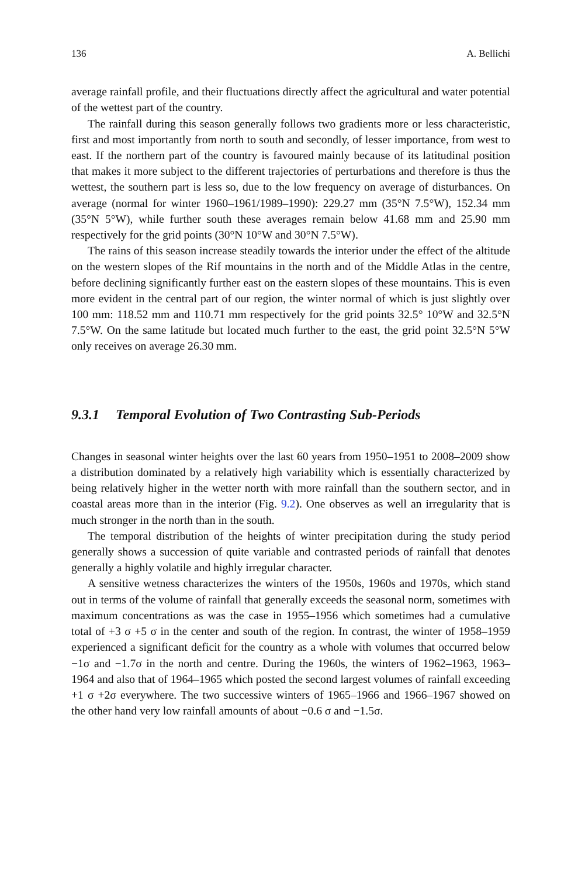136 A. Bellichi
average rainfall profile, and their fluctuations directly affect the agricultural and water potential of the wettest part of the country.
The rainfall during this season generally follows two gradients more or less characteristic, first and most importantly from north to south and secondly, of lesser importance, from west to east. If the northern part of the country is favoured mainly because of its latitudinal position that makes it more subject to the different trajectories of perturbations and therefore is thus the wettest, the southern part is less so, due to the low frequency on average of disturbances. On average (normal for winter 1960–1961/1989–1990): 229.27 mm (35°N 7.5°W), 152.34 mm (35°N 5°W), while further south these averages remain below 41.68 mm and 25.90 mm respectively for the grid points (30°N 10°W and 30°N 7.5°W).
The rains of this season increase steadily towards the interior under the effect of the altitude on the western slopes of the Rif mountains in the north and of the Middle Atlas in the centre, before declining significantly further east on the eastern slopes of these mountains. This is even more evident in the central part of our region, the winter normal of which is just slightly over 100 mm: 118.52 mm and 110.71 mm respectively for the grid points 32.5° 10°W and 32.5°N 7.5°W. On the same latitude but located much further to the east, the grid point 32.5°N 5°W only receives on average 26.30 mm.
9.3.1 Temporal Evolution of Two Contrasting Sub-Periods
Changes in seasonal winter heights over the last 60 years from 1950–1951 to 2008–2009 show a distribution dominated by a relatively high variability which is essentially characterized by being relatively higher in the wetter north with more rainfall than the southern sector, and in coastal areas more than in the interior (Fig. 9.2). One observes as well an irregularity that is much stronger in the north than in the south.
The temporal distribution of the heights of winter precipitation during the study period generally shows a succession of quite variable and contrasted periods of rainfall that denotes generally a highly volatile and highly irregular character.
A sensitive wetness characterizes the winters of the 1950s, 1960s and 1970s, which stand out in terms of the volume of rainfall that generally exceeds the seasonal norm, sometimes with maximum concentrations as was the case in 1955–1956 which sometimes had a cumulative total of +3 σ +5 σ in the center and south of the region. In contrast, the winter of 1958–1959 experienced a significant deficit for the country as a whole with volumes that occurred below −1σ and −1.7σ in the north and centre. During the 1960s, the winters of 1962–1963, 1963–1964 and also that of 1964–1965 which posted the second largest volumes of rainfall exceeding +1 σ +2σ everywhere. The two successive winters of 1965–1966 and 1966–1967 showed on the other hand very low rainfall amounts of about −0.6 σ and −1.5σ.